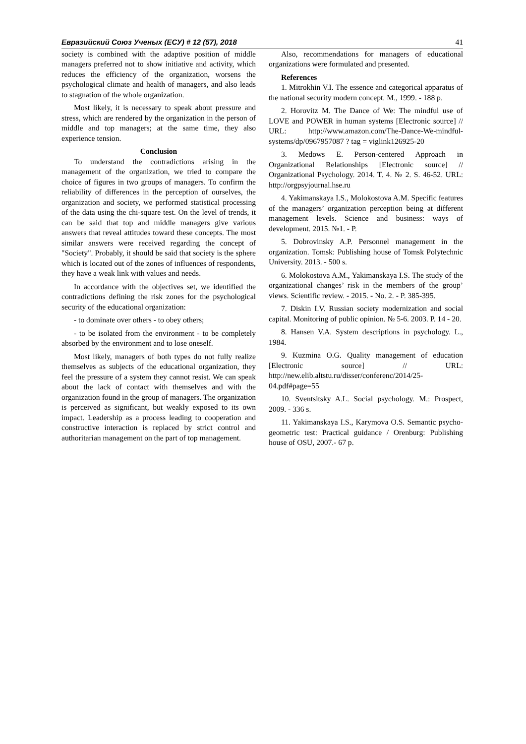Евразийский Союз Ученых (ЕСУ) # 12 (57), 2018 41
society is combined with the adaptive position of middle managers preferred not to show initiative and activity, which reduces the efficiency of the organization, worsens the psychological climate and health of managers, and also leads to stagnation of the whole organization.
Most likely, it is necessary to speak about pressure and stress, which are rendered by the organization in the person of middle and top managers; at the same time, they also experience tension.
Conclusion
To understand the contradictions arising in the management of the organization, we tried to compare the choice of figures in two groups of managers. To confirm the reliability of differences in the perception of ourselves, the organization and society, we performed statistical processing of the data using the chi-square test. On the level of trends, it can be said that top and middle managers give various answers that reveal attitudes toward these concepts. The most similar answers were received regarding the concept of "Society". Probably, it should be said that society is the sphere which is located out of the zones of influences of respondents, they have a weak link with values and needs.
In accordance with the objectives set, we identified the contradictions defining the risk zones for the psychological security of the educational organization:
- to dominate over others - to obey others;
- to be isolated from the environment - to be completely absorbed by the environment and to lose oneself.
Most likely, managers of both types do not fully realize themselves as subjects of the educational organization, they feel the pressure of a system they cannot resist. We can speak about the lack of contact with themselves and with the organization found in the group of managers. The organization is perceived as significant, but weakly exposed to its own impact. Leadership as a process leading to cooperation and constructive interaction is replaced by strict control and authoritarian management on the part of top management.
Also, recommendations for managers of educational organizations were formulated and presented.
References
1. Mitrokhin V.I. The essence and categorical apparatus of the national security modern concept. M., 1999. - 188 p.
2. Horovitz M. The Dance of We: The mindful use of LOVE and POWER in human systems [Electronic source] // URL: http://www.amazon.com/The-Dance-We-mindful-systems/dp/0967957087 ? tag = viglink126925-20
3. Medows E. Person-centered Approach in Organizational Relationships [Electronic source] // Organizational Psychology. 2014. T. 4. № 2. S. 46-52. URL: http://orgpsyjournal.hse.ru
4. Yakimanskaya I.S., Molokostova A.M. Specific features of the managers’ organization perception being at different management levels. Science and business: ways of development. 2015. №1. - P.
5. Dobrovinsky A.P. Personnel management in the organization. Tomsk: Publishing house of Tomsk Polytechnic University. 2013. - 500 s.
6. Molokostova A.M., Yakimanskaya I.S. The study of the organizational changes’ risk in the members of the group’ views. Scientific review. - 2015. - No. 2. - P. 385-395.
7. Diskin I.V. Russian society modernization and social capital. Monitoring of public opinion. № 5-6. 2003. P. 14 - 20.
8. Hansen V.A. System descriptions in psychology. L., 1984.
9. Kuzmina O.G. Quality management of education [Electronic source] // URL: http://new.elib.altstu.ru/disser/conferenc/2014/25-04.pdf#page=55
10. Sventsitsky A.L. Social psychology. M.: Prospect, 2009. - 336 s.
11. Yakimanskaya I.S., Karymova O.S. Semantic psycho-geometric test: Practical guidance / Orenburg: Publishing house of OSU, 2007.- 67 p.